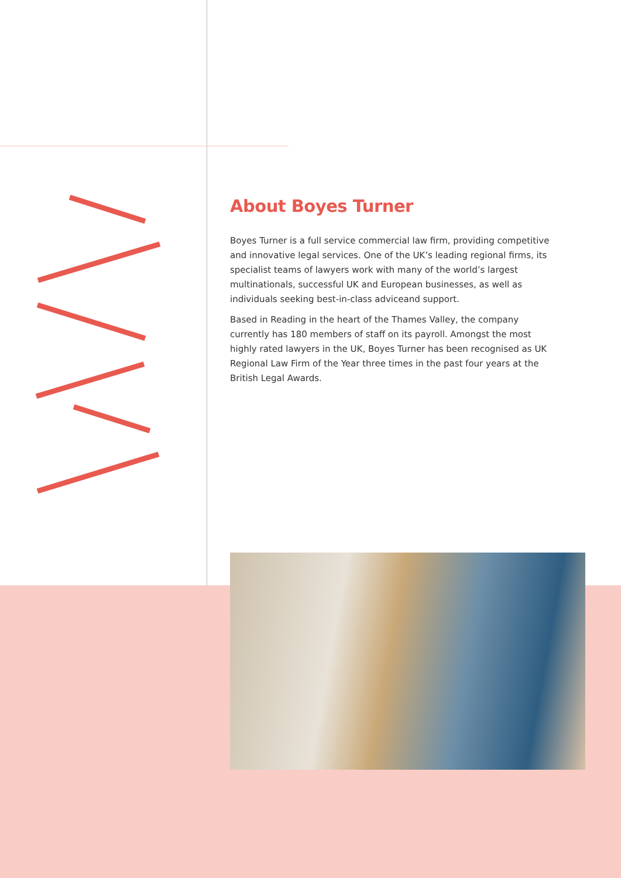About Boyes Turner
Boyes Turner is a full service commercial law firm, providing competitive and innovative legal services. One of the UK’s leading regional firms, its specialist teams of lawyers work with many of the world’s largest multinationals, successful UK and European businesses, as well as individuals seeking best-in-class adviceand support.
Based in Reading in the heart of the Thames Valley, the company currently has 180 members of staff on its payroll. Amongst the most highly rated lawyers in the UK, Boyes Turner has been recognised as UK Regional Law Firm of the Year three times in the past four years at the British Legal Awards.